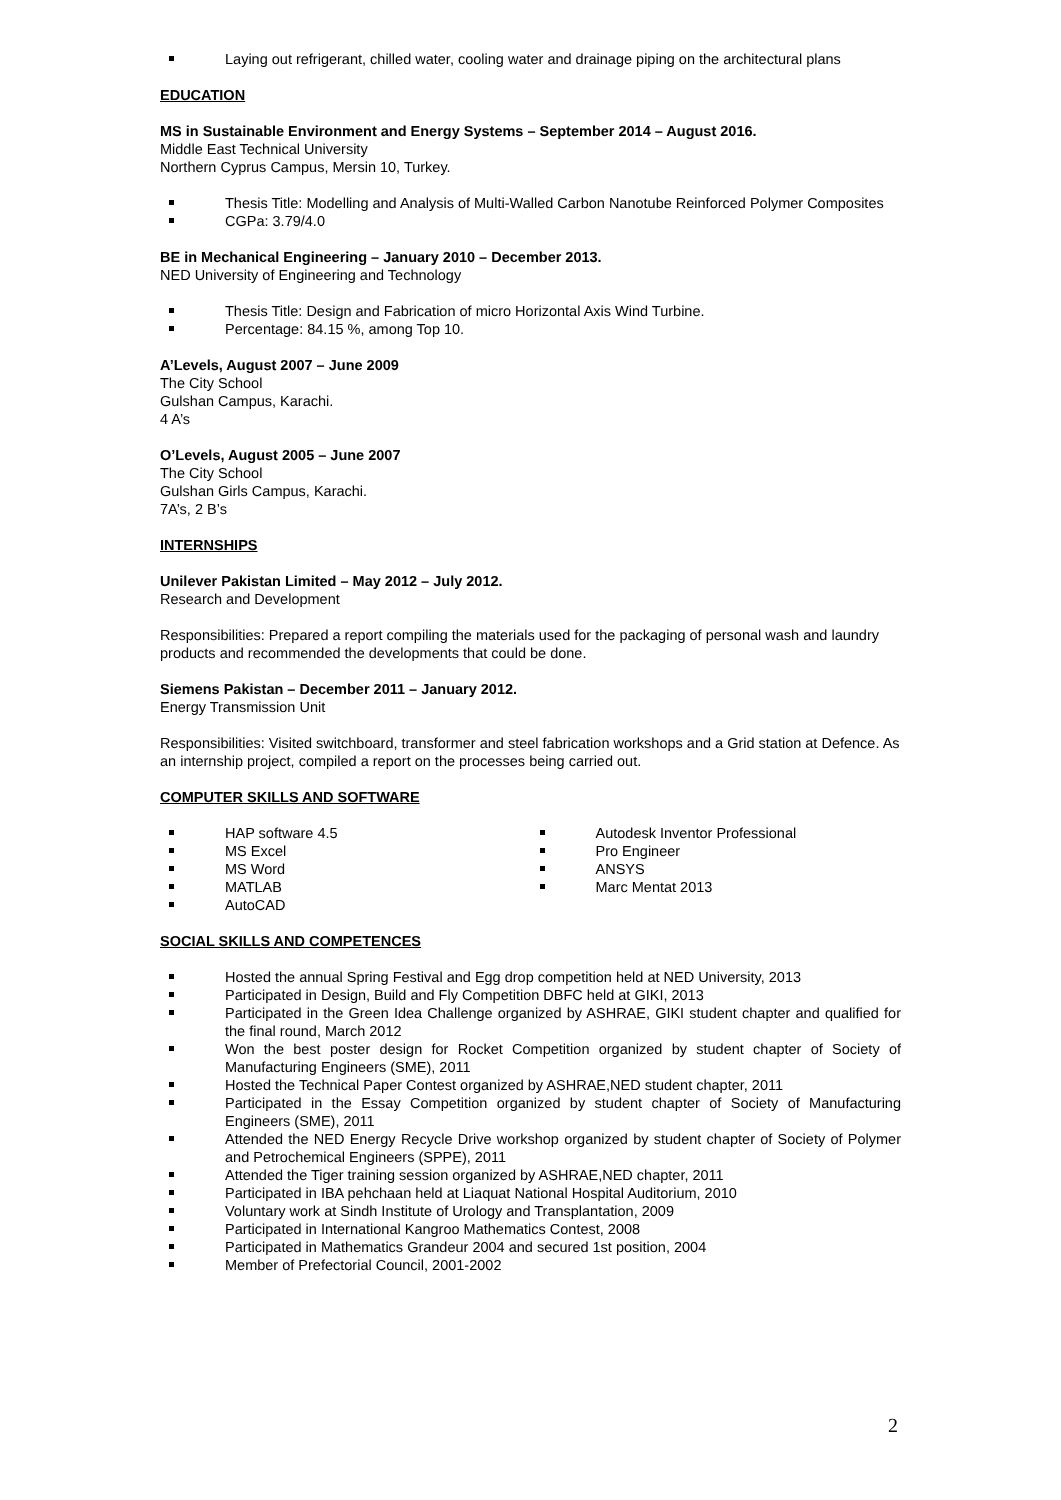Laying out refrigerant, chilled water, cooling water and drainage piping on the architectural plans
EDUCATION
MS in Sustainable Environment and Energy Systems – September 2014 – August 2016.
Middle East Technical University
Northern Cyprus Campus, Mersin 10, Turkey.
Thesis Title: Modelling and Analysis of Multi-Walled Carbon Nanotube Reinforced Polymer Composites
CGPa: 3.79/4.0
BE in Mechanical Engineering – January 2010 – December 2013.
NED University of Engineering and Technology
Thesis Title: Design and Fabrication of micro Horizontal Axis Wind Turbine.
Percentage: 84.15 %, among Top 10.
A’Levels, August 2007 – June 2009
The City School
Gulshan Campus, Karachi.
4 A’s
O’Levels, August 2005 – June 2007
The City School
Gulshan Girls Campus, Karachi.
7A’s, 2 B’s
INTERNSHIPS
Unilever Pakistan Limited – May 2012 – July 2012.
Research and Development
Responsibilities: Prepared a report compiling the materials used for the packaging of personal wash and laundry products and recommended the developments that could be done.
Siemens Pakistan – December 2011 – January 2012.
Energy Transmission Unit
Responsibilities: Visited switchboard, transformer and steel fabrication workshops and a Grid station at Defence. As an internship project, compiled a report on the processes being carried out.
COMPUTER SKILLS AND SOFTWARE
HAP software 4.5
MS Excel
MS Word
MATLAB
AutoCAD
Autodesk Inventor Professional
Pro Engineer
ANSYS
Marc Mentat 2013
SOCIAL SKILLS AND COMPETENCES
Hosted the annual Spring Festival and Egg drop competition held at NED University, 2013
Participated in Design, Build and Fly Competition DBFC held at GIKI, 2013
Participated in the Green Idea Challenge organized by ASHRAE, GIKI student chapter and qualified for the final round, March 2012
Won the best poster design for Rocket Competition organized by student chapter of Society of Manufacturing Engineers (SME), 2011
Hosted the Technical Paper Contest organized by ASHRAE,NED student chapter, 2011
Participated in the Essay Competition organized by student chapter of Society of Manufacturing Engineers (SME), 2011
Attended the NED Energy Recycle Drive workshop organized by student chapter of Society of Polymer and Petrochemical Engineers (SPPE), 2011
Attended the Tiger training session organized by ASHRAE,NED chapter, 2011
Participated in IBA pehchaan held at Liaquat National Hospital Auditorium, 2010
Voluntary work at Sindh Institute of Urology and Transplantation, 2009
Participated in International Kangroo Mathematics Contest, 2008
Participated in Mathematics Grandeur 2004 and secured 1st position, 2004
Member of Prefectorial Council, 2001-2002
2